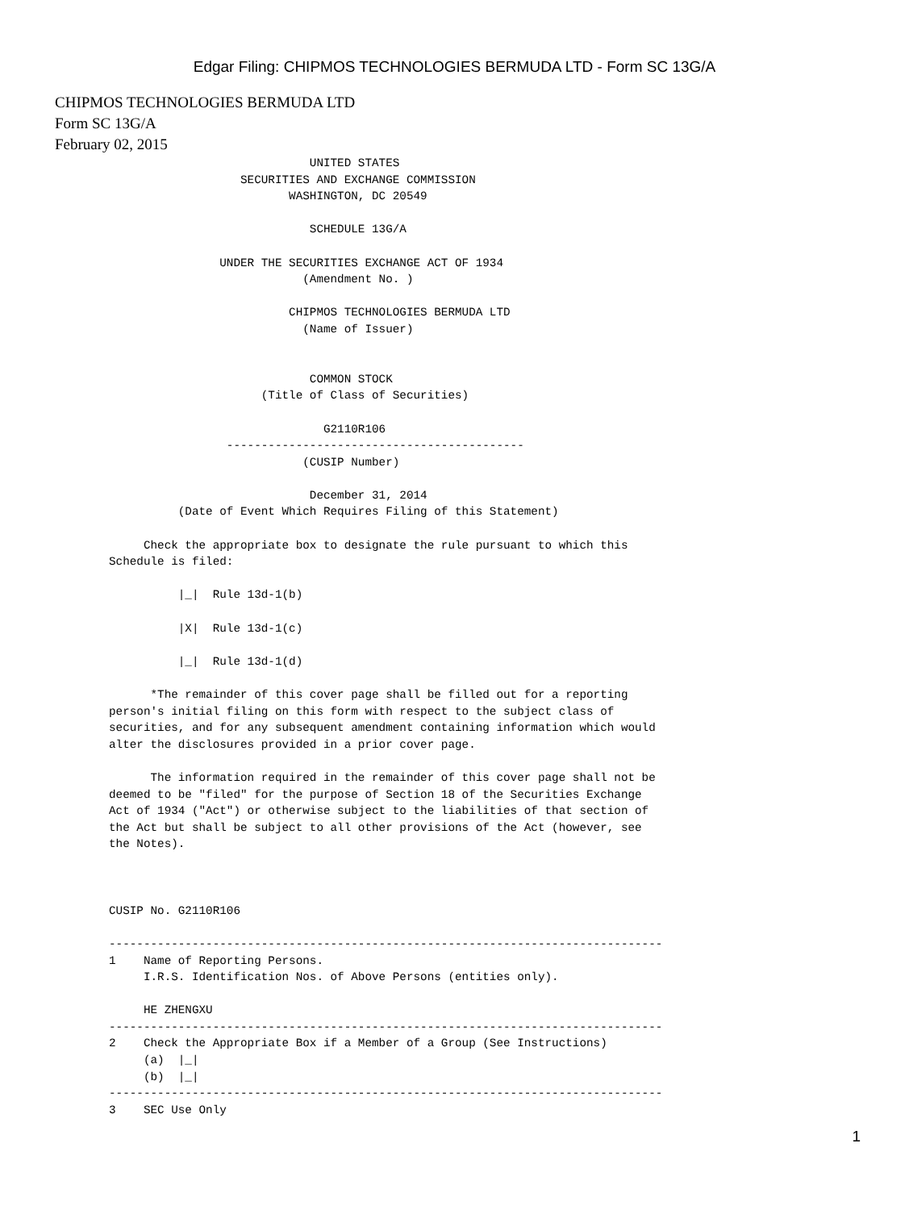Edgar Filing: CHIPMOS TECHNOLOGIES BERMUDA LTD - Form SC 13G/A
CHIPMOS TECHNOLOGIES BERMUDA LTD
Form SC 13G/A
February 02, 2015
                             UNITED STATES
                   SECURITIES AND EXCHANGE COMMISSION
                          WASHINGTON, DC 20549

                             SCHEDULE 13G/A

                UNDER THE SECURITIES EXCHANGE ACT OF 1934
                            (Amendment No. )

                          CHIPMOS TECHNOLOGIES BERMUDA LTD
                            (Name of Issuer)


                             COMMON STOCK
                      (Title of Class of Securities)

                               G2110R106
                 -------------------------------------------
                            (CUSIP Number)

                             December 31, 2014
          (Date of Event Which Requires Filing of this Statement)

     Check the appropriate box to designate the rule pursuant to which this
Schedule is filed:

          |_|  Rule 13d-1(b)

          |X|  Rule 13d-1(c)

          |_|  Rule 13d-1(d)

      *The remainder of this cover page shall be filled out for a reporting
person's initial filing on this form with respect to the subject class of
securities, and for any subsequent amendment containing information which would
alter the disclosures provided in a prior cover page.

      The information required in the remainder of this cover page shall not be
deemed to be "filed" for the purpose of Section 18 of the Securities Exchange
Act of 1934 ("Act") or otherwise subject to the liabilities of that section of
the Act but shall be subject to all other provisions of the Act (however, see
the Notes).



CUSIP No. G2110R106

--------------------------------------------------------------------------------
1    Name of Reporting Persons.
     I.R.S. Identification Nos. of Above Persons (entities only).

     HE ZHENGXU
--------------------------------------------------------------------------------
2    Check the Appropriate Box if a Member of a Group (See Instructions)
     (a)  |_|
     (b)  |_|
--------------------------------------------------------------------------------
3    SEC Use Only
1